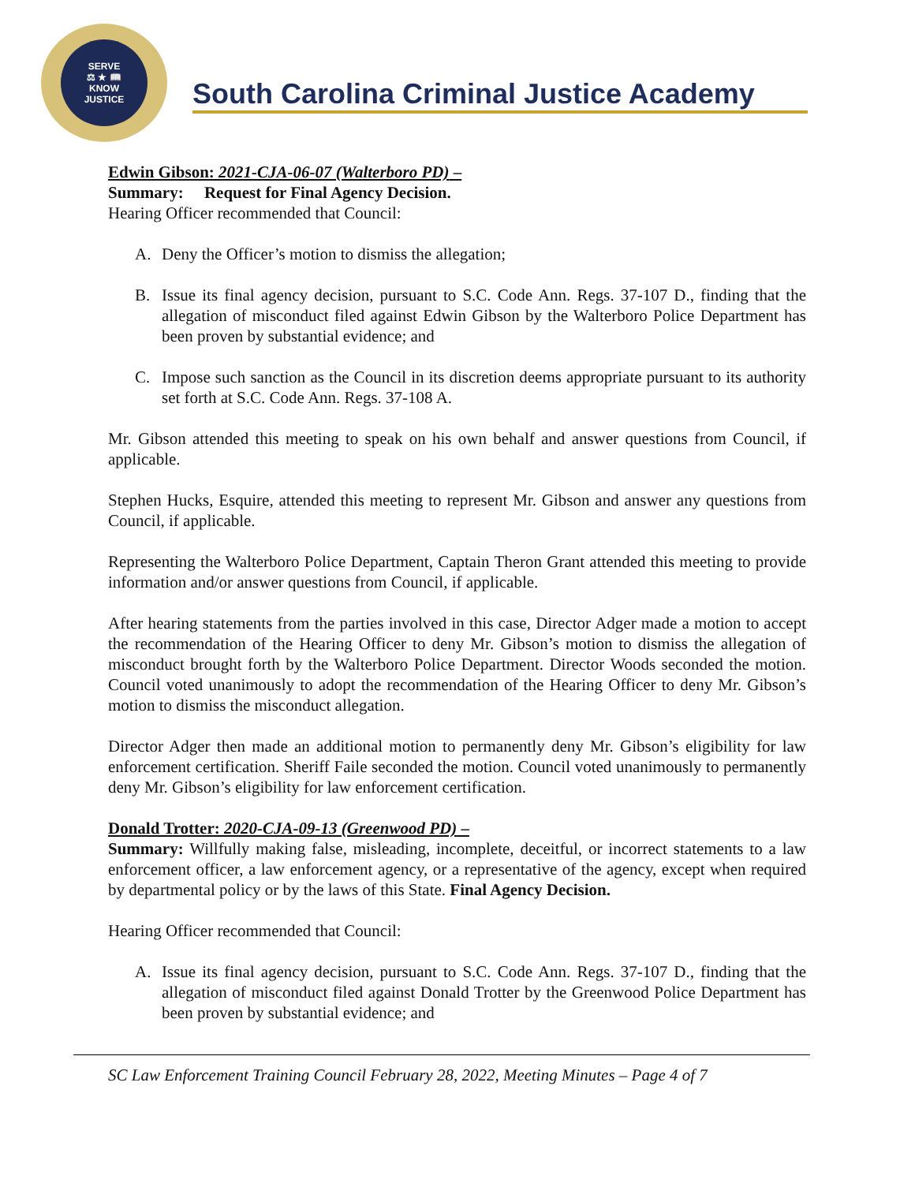SERVE
⚖ ★ 📖
KNOW
JUSTICE
South Carolina Criminal Justice Academy
Edwin Gibson: 2021-CJA-06-07 (Walterboro PD) –
Summary: Request for Final Agency Decision.
Hearing Officer recommended that Council:
A. Deny the Officer’s motion to dismiss the allegation;
B. Issue its final agency decision, pursuant to S.C. Code Ann. Regs. 37-107 D., finding that the allegation of misconduct filed against Edwin Gibson by the Walterboro Police Department has been proven by substantial evidence; and
C. Impose such sanction as the Council in its discretion deems appropriate pursuant to its authority set forth at S.C. Code Ann. Regs. 37-108 A.
Mr. Gibson attended this meeting to speak on his own behalf and answer questions from Council, if applicable.
Stephen Hucks, Esquire, attended this meeting to represent Mr. Gibson and answer any questions from Council, if applicable.
Representing the Walterboro Police Department, Captain Theron Grant attended this meeting to provide information and/or answer questions from Council, if applicable.
After hearing statements from the parties involved in this case, Director Adger made a motion to accept the recommendation of the Hearing Officer to deny Mr. Gibson’s motion to dismiss the allegation of misconduct brought forth by the Walterboro Police Department. Director Woods seconded the motion. Council voted unanimously to adopt the recommendation of the Hearing Officer to deny Mr. Gibson’s motion to dismiss the misconduct allegation.
Director Adger then made an additional motion to permanently deny Mr. Gibson’s eligibility for law enforcement certification. Sheriff Faile seconded the motion. Council voted unanimously to permanently deny Mr. Gibson’s eligibility for law enforcement certification.
Donald Trotter: 2020-CJA-09-13 (Greenwood PD) –
Summary: Willfully making false, misleading, incomplete, deceitful, or incorrect statements to a law enforcement officer, a law enforcement agency, or a representative of the agency, except when required by departmental policy or by the laws of this State. Final Agency Decision.
Hearing Officer recommended that Council:
A. Issue its final agency decision, pursuant to S.C. Code Ann. Regs. 37-107 D., finding that the allegation of misconduct filed against Donald Trotter by the Greenwood Police Department has been proven by substantial evidence; and
SC Law Enforcement Training Council February 28, 2022, Meeting Minutes – Page 4 of 7